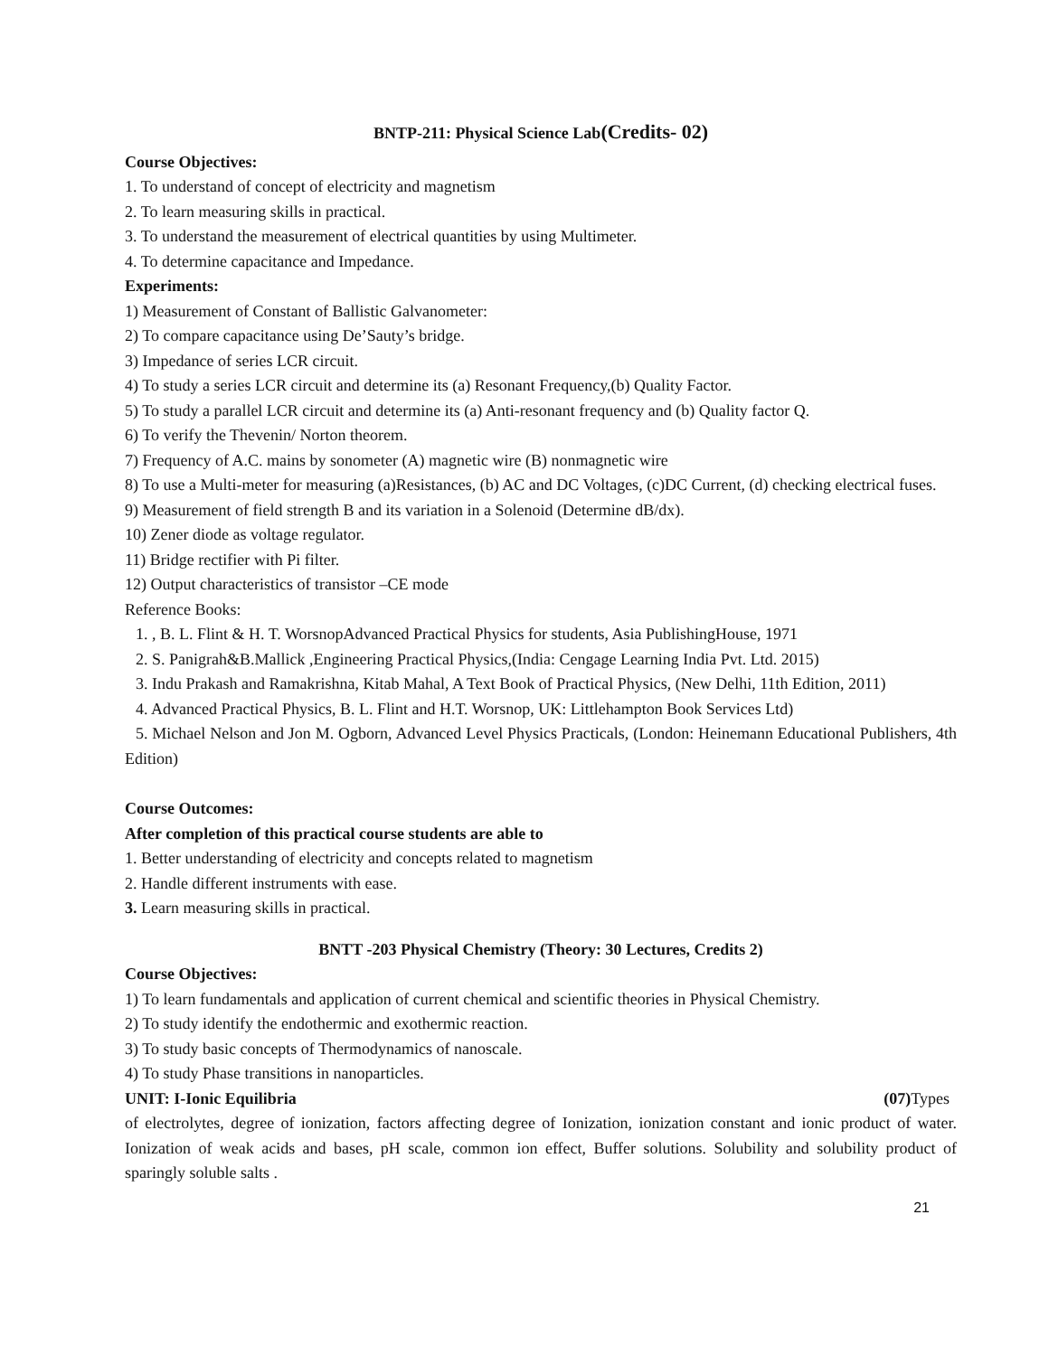BNTP-211: Physical Science Lab(Credits- 02)
Course Objectives:
1. To understand of concept of electricity and magnetism
2. To learn measuring skills in practical.
3. To understand the measurement of electrical quantities by using Multimeter.
4. To determine capacitance and Impedance.
Experiments:
1) Measurement of Constant of Ballistic Galvanometer:
2) To compare capacitance using De’Sauty’s bridge.
3) Impedance of series LCR circuit.
4) To study a series LCR circuit and determine its (a) Resonant Frequency,(b) Quality Factor.
5) To study a parallel LCR circuit and determine its (a) Anti-resonant frequency and (b) Quality factor Q.
6) To verify the Thevenin/ Norton theorem.
7) Frequency of A.C. mains by sonometer (A) magnetic wire (B) nonmagnetic wire
8) To use a Multi-meter for measuring (a)Resistances, (b) AC and DC Voltages, (c)DC Current, (d) checking electrical fuses.
9) Measurement of field strength B and its variation in a Solenoid (Determine dB/dx).
10) Zener diode as voltage regulator.
11) Bridge rectifier with Pi filter.
12) Output characteristics of transistor –CE mode
Reference Books:
1. , B. L. Flint & H. T. WorsnopAdvanced Practical Physics for students, Asia PublishingHouse, 1971
2. S. Panigrah&B.Mallick ,Engineering Practical Physics,(India: Cengage Learning India Pvt. Ltd. 2015)
3. Indu Prakash and Ramakrishna, Kitab Mahal, A Text Book of Practical Physics, (New Delhi, 11th Edition, 2011)
4. Advanced Practical Physics, B. L. Flint and H.T. Worsnop, UK: Littlehampton Book Services Ltd)
5. Michael Nelson and Jon M. Ogborn, Advanced Level Physics Practicals, (London: Heinemann Educational Publishers, 4th Edition)
Course Outcomes:
After completion of this practical course students are able to
1. Better understanding of electricity and concepts related to magnetism
2. Handle different instruments with ease.
3. Learn measuring skills in practical.
BNTT -203 Physical Chemistry (Theory: 30 Lectures, Credits 2)
Course Objectives:
1) To learn fundamentals and application of current chemical and scientific theories in Physical Chemistry.
2) To study identify the endothermic and exothermic reaction.
3) To study basic concepts of Thermodynamics of nanoscale.
4) To study Phase transitions in nanoparticles.
UNIT: I-Ionic Equilibria (07) Types
of electrolytes, degree of ionization, factors affecting degree of Ionization, ionization constant and ionic product of water. Ionization of weak acids and bases, pH scale, common ion effect, Buffer solutions. Solubility and solubility product of sparingly soluble salts .
21